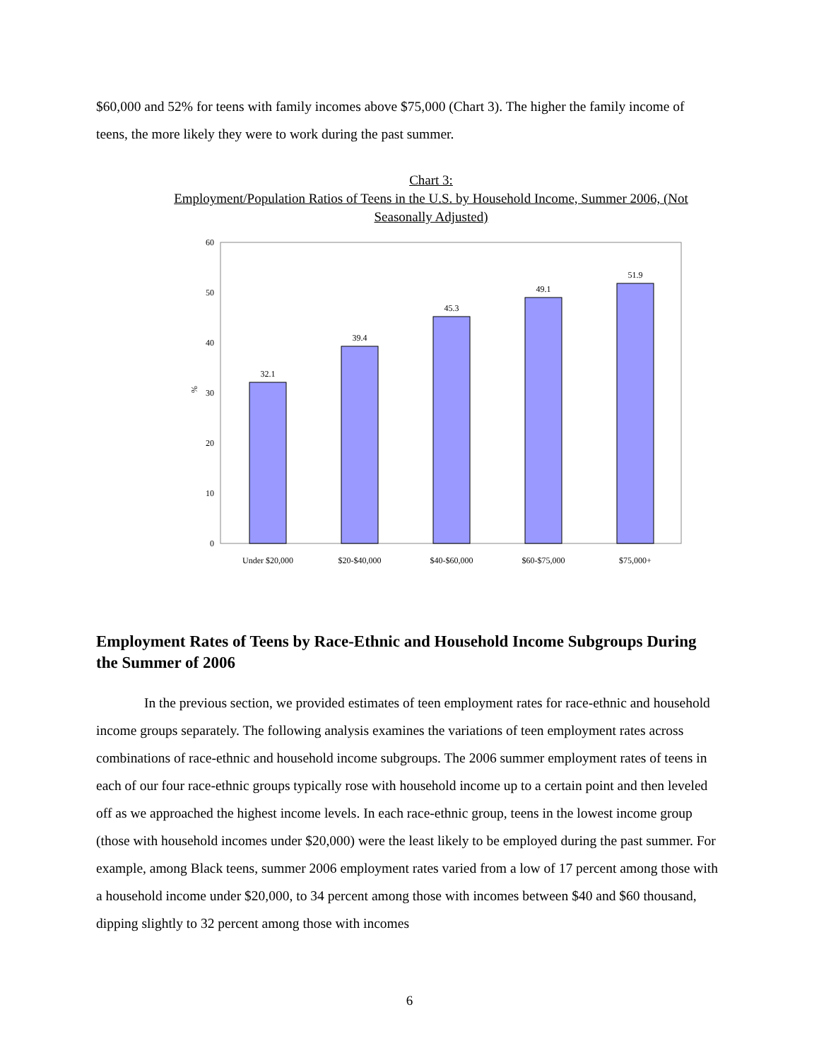$60,000 and 52% for teens with family incomes above $75,000 (Chart 3). The higher the family income of teens, the more likely they were to work during the past summer.
Chart 3:
Employment/Population Ratios of Teens in the U.S. by Household Income, Summer 2006, (Not Seasonally Adjusted)
0
10
20
30
40
50
60
%
32.1
39.4
45.3
49.1
51.9
Under $20,000
$20-$40,000
$40-$60,000
$60-$75,000
$75,000+
Employment Rates of Teens by Race-Ethnic and Household Income Subgroups During the Summer of 2006
In the previous section, we provided estimates of teen employment rates for race-ethnic and household income groups separately. The following analysis examines the variations of teen employment rates across combinations of race-ethnic and household income subgroups. The 2006 summer employment rates of teens in each of our four race-ethnic groups typically rose with household income up to a certain point and then leveled off as we approached the highest income levels. In each race-ethnic group, teens in the lowest income group (those with household incomes under $20,000) were the least likely to be employed during the past summer. For example, among Black teens, summer 2006 employment rates varied from a low of 17 percent among those with a household income under $20,000, to 34 percent among those with incomes between $40 and $60 thousand, dipping slightly to 32 percent among those with incomes
6